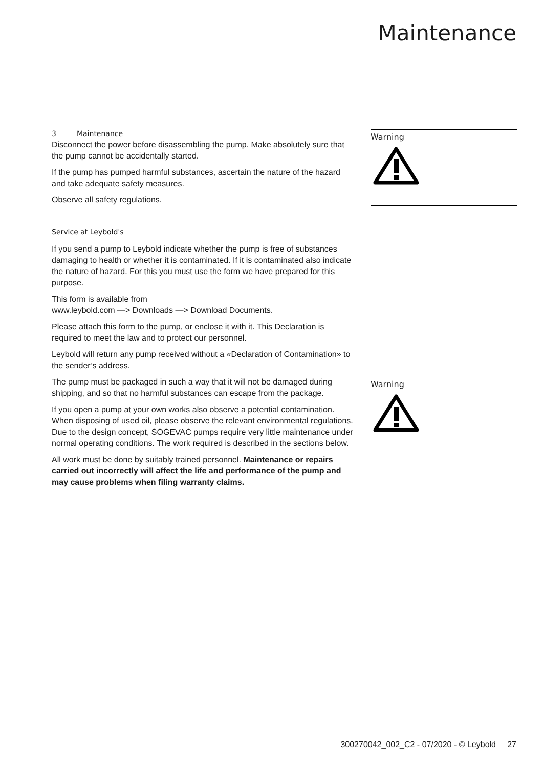Maintenance
3 Maintenance
Disconnect the power before disassembling the pump. Make absolutely sure that the pump cannot be accidentally started.
If the pump has pumped harmful substances, ascertain the nature of the hazard and take adequate safety measures.
Observe all safety regulations.
Service at Leybold's
If you send a pump to Leybold indicate whether the pump is free of substances damaging to health or whether it is contaminated. If it is contaminated also indicate the nature of hazard. For this you must use the form we have prepared for this purpose.
This form is available from
www.leybold.com —> Downloads —> Download Documents.
Please attach this form to the pump, or enclose it with it. This Declaration is required to meet the law and to protect our personnel.
Leybold will return any pump received without a «Declaration of Contamination» to the sender’s address.
The pump must be packaged in such a way that it will not be damaged during shipping, and so that no harmful substances can escape from the package.
If you open a pump at your own works also observe a potential contamination. When disposing of used oil, please observe the relevant environmental regulations. Due to the design concept, SOGEVAC pumps require very little maintenance under normal operating conditions. The work required is described in the sections below.
All work must be done by suitably trained personnel. Maintenance or repairs carried out incorrectly will affect the life and performance of the pump and may cause problems when filing warranty claims.
Warning
Warning
300270042_002_C2 - 07/2020 - © Leybold 27